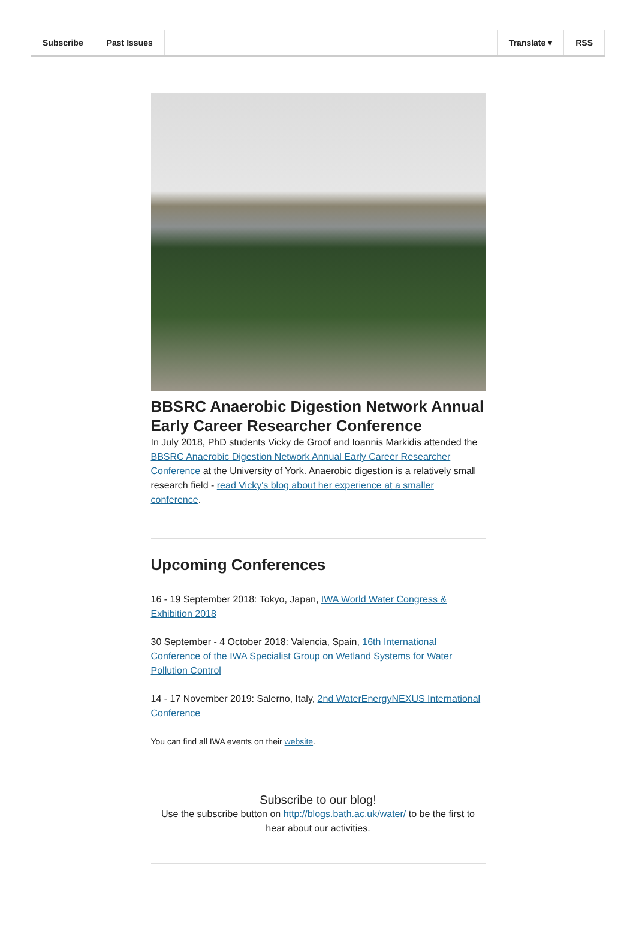Subscribe Past Issues Translate ▾ RSS
BBSRC Anaerobic Digestion Network Annual Early Career Researcher Conference
In July 2018, PhD students Vicky de Groof and Ioannis Markidis attended the BBSRC Anaerobic Digestion Network Annual Early Career Researcher Conference at the University of York. Anaerobic digestion is a relatively small research field - read Vicky's blog about her experience at a smaller conference.
Upcoming Conferences
16 - 19 September 2018: Tokyo, Japan, IWA World Water Congress & Exhibition 2018
30 September - 4 October 2018: Valencia, Spain, 16th International Conference of the IWA Specialist Group on Wetland Systems for Water Pollution Control
14 - 17 November 2019: Salerno, Italy, 2nd WaterEnergyNEXUS International Conference
You can find all IWA events on their website.
Subscribe to our blog!
Use the subscribe button on http://blogs.bath.ac.uk/water/ to be the first to hear about our activities.